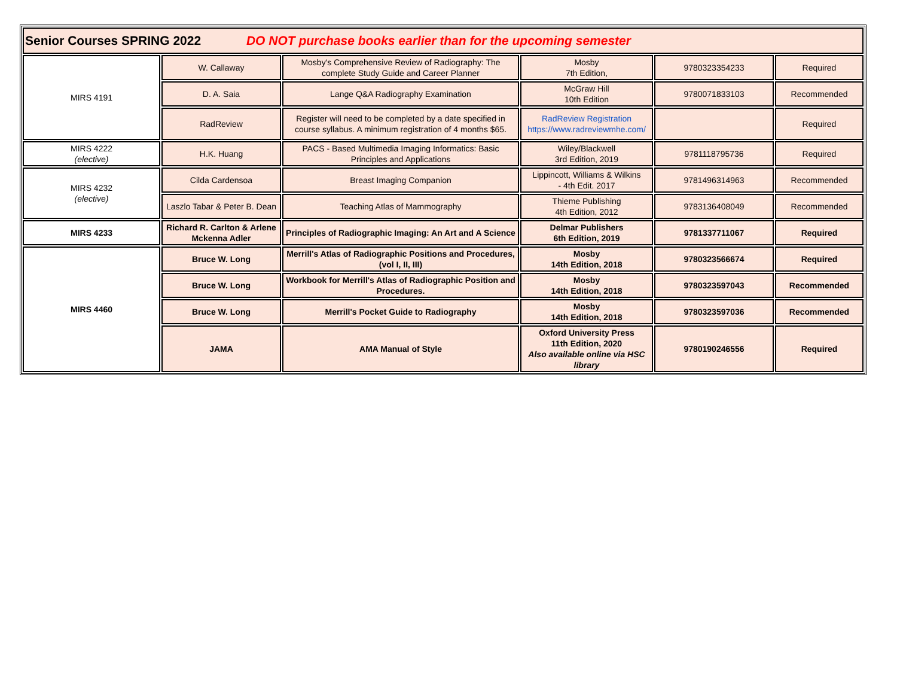| Senior Courses SPRING 2022 DO NOT purchase books earlier than for the upcoming semester | | | | | |
| MIRS 4191 | W. Callaway | Mosby's Comprehensive Review of Radiography: The complete Study Guide and Career Planner | Mosby 7th Edition, | 9780323354233 | Required |
| | D. A. Saia | Lange Q&A Radiography Examination | McGraw Hill 10th Edition | 9780071833103 | Recommended |
| | RadReview | Register will need to be completed by a date specified in course syllabus. A minimum registration of 4 months $65. | RadReview Registration https://www.radreviewmhe.com/ | | Required |
| MIRS 4222 (elective) | H.K. Huang | PACS - Based Multimedia Imaging Informatics: Basic Principles and Applications | Wiley/Blackwell 3rd Edition, 2019 | 9781118795736 | Required |
| MIRS 4232 (elective) | Cilda Cardensoa | Breast Imaging Companion | Lippincott, Williams & Wilkins - 4th Edit. 2017 | 9781496314963 | Recommended |
| | Laszlo Tabar & Peter B. Dean | Teaching Atlas of Mammography | Thieme Publishing 4th Edition, 2012 | 9783136408049 | Recommended |
| MIRS 4233 | Richard R. Carlton & Arlene Mckenna Adler | Principles of Radiographic Imaging: An Art and A Science | Delmar Publishers 6th Edition, 2019 | 9781337711067 | Required |
| MIRS 4460 | Bruce W. Long | Merrill's Atlas of Radiographic Positions and Procedures, (vol I, II, III) | Mosby 14th Edition, 2018 | 9780323566674 | Required |
| | Bruce W. Long | Workbook for Merrill's Atlas of Radiographic Position and Procedures. | Mosby 14th Edition, 2018 | 9780323597043 | Recommended |
| | Bruce W. Long | Merrill's Pocket Guide to Radiography | Mosby 14th Edition, 2018 | 9780323597036 | Recommended |
| | JAMA | AMA Manual of Style | Oxford University Press 11th Edition, 2020 Also available online via HSC library | 9780190246556 | Required |